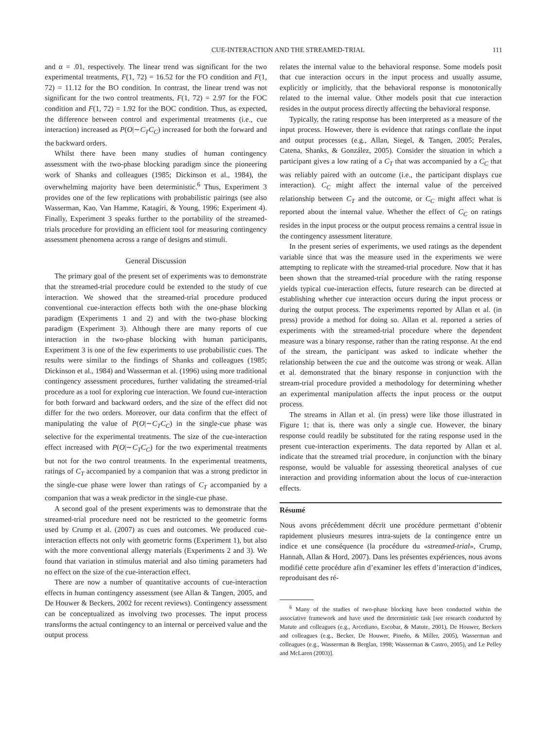CUE-INTERACTION AND THE STREAMED-TRIAL 111
and α = .01, respectively. The linear trend was significant for the two experimental treatments, F(1, 72) = 16.52 for the FO condition and F(1, 72) = 11.12 for the BO condition. In contrast, the linear trend was not significant for the two control treatments, F(1, 72) = 2.97 for the FOC condition and F(1, 72) = 1.92 for the BOC condition. Thus, as expected, the difference between control and experimental treatments (i.e., cue interaction) increased as P(O|∼C<sub>T</sub>C<sub>C</sub>) increased for both the forward and the backward orders.
Whilst there have been many studies of human contingency assessment with the two-phase blocking paradigm since the pioneering work of Shanks and colleagues (1985; Dickinson et al., 1984), the overwhelming majority have been deterministic.<sup>6</sup> Thus, Experiment 3 provides one of the few replications with probabilistic pairings (see also Wasserman, Kao, Van Hamme, Katagiri, & Young, 1996; Experiment 4). Finally, Experiment 3 speaks further to the portability of the streamed-trials procedure for providing an efficient tool for measuring contingency assessment phenomena across a range of designs and stimuli.
General Discussion
The primary goal of the present set of experiments was to demonstrate that the streamed-trial procedure could be extended to the study of cue interaction. We showed that the streamed-trial procedure produced conventional cue-interaction effects both with the one-phase blocking paradigm (Experiments 1 and 2) and with the two-phase blocking paradigm (Experiment 3). Although there are many reports of cue interaction in the two-phase blocking with human participants, Experiment 3 is one of the few experiments to use probabilistic cues. The results were similar to the findings of Shanks and colleagues (1985; Dickinson et al., 1984) and Wasserman et al. (1996) using more traditional contingency assessment procedures, further validating the streamed-trial procedure as a tool for exploring cue interaction. We found cue-interaction for both forward and backward orders, and the size of the effect did not differ for the two orders. Moreover, our data confirm that the effect of manipulating the value of P(O|∼C<sub>T</sub>C<sub>C</sub>) in the single-cue phase was selective for the experimental treatments. The size of the cue-interaction effect increased with P(O|∼C<sub>T</sub>C<sub>C</sub>) for the two experimental treatments but not for the two control treatments. In the experimental treatments, ratings of C<sub>T</sub> accompanied by a companion that was a strong predictor in the single-cue phase were lower than ratings of C<sub>T</sub> accompanied by a companion that was a weak predictor in the single-cue phase.
A second goal of the present experiments was to demonstrate that the streamed-trial procedure need not be restricted to the geometric forms used by Crump et al. (2007) as cues and outcomes. We produced cue-interaction effects not only with geometric forms (Experiment 1), but also with the more conventional allergy materials (Experiments 2 and 3). We found that variation in stimulus material and also timing parameters had no effect on the size of the cue-interaction effect.
There are now a number of quantitative accounts of cue-interaction effects in human contingency assessment (see Allan & Tangen, 2005, and De Houwer & Beckers, 2002 for recent reviews). Contingency assessment can be conceptualized as involving two processes. The input process transforms the actual contingency to an internal or perceived value and the output process
relates the internal value to the behavioral response. Some models posit that cue interaction occurs in the input process and usually assume, explicitly or implicitly, that the behavioral response is monotonically related to the internal value. Other models posit that cue interaction resides in the output process directly affecting the behavioral response.
Typically, the rating response has been interpreted as a measure of the input process. However, there is evidence that ratings conflate the input and output processes (e.g., Allan, Siegel, & Tangen, 2005; Perales, Catena, Shanks, & González, 2005). Consider the situation in which a participant gives a low rating of a C<sub>T</sub> that was accompanied by a C<sub>C</sub> that was reliably paired with an outcome (i.e., the participant displays cue interaction). C<sub>C</sub> might affect the internal value of the perceived relationship between C<sub>T</sub> and the outcome, or C<sub>C</sub> might affect what is reported about the internal value. Whether the effect of C<sub>C</sub> on ratings resides in the input process or the output process remains a central issue in the contingency assessment literature.
In the present series of experiments, we used ratings as the dependent variable since that was the measure used in the experiments we were attempting to replicate with the streamed-trial procedure. Now that it has been shown that the streamed-trial procedure with the rating response yields typical cue-interaction effects, future research can be directed at establishing whether cue interaction occurs during the input process or during the output process. The experiments reported by Allan et al. (in press) provide a method for doing so. Allan et al. reported a series of experiments with the streamed-trial procedure where the dependent measure was a binary response, rather than the rating response. At the end of the stream, the participant was asked to indicate whether the relationship between the cue and the outcome was strong or weak. Allan et al. demonstrated that the binary response in conjunction with the stream-trial procedure provided a methodology for determining whether an experimental manipulation affects the input process or the output process.
The streams in Allan et al. (in press) were like those illustrated in Figure 1; that is, there was only a single cue. However, the binary response could readily be substituted for the rating response used in the present cue-interaction experiments. The data reported by Allan et al. indicate that the streamed trial procedure, in conjunction with the binary response, would be valuable for assessing theoretical analyses of cue interaction and providing information about the locus of cue-interaction effects.
Résumé
Nous avons précédemment décrit une procédure permettant d’obtenir rapidement plusieurs mesures intra-sujets de la contingence entre un indice et une conséquence (la procédure du «streamed-trial», Crump, Hannah, Allan & Hord, 2007). Dans les présentes expériences, nous avons modifié cette procédure afin d’examiner les effets d’interaction d’indices, reproduisant des ré-
<sup>6</sup> Many of the studies of two-phase blocking have been conducted within the associative framework and have used the deterministic task [see research conducted by Matute and colleagues (e.g., Arcediano, Escobar, & Matute, 2001), De Houwer, Beckers and colleagues (e.g., Becker, De Houwer, Pineño, & Miller, 2005), Wasserman and colleagues (e.g., Wasserman & Berglan, 1998; Wasserman & Castro, 2005), and Le Pelley and McLaren (2003)].